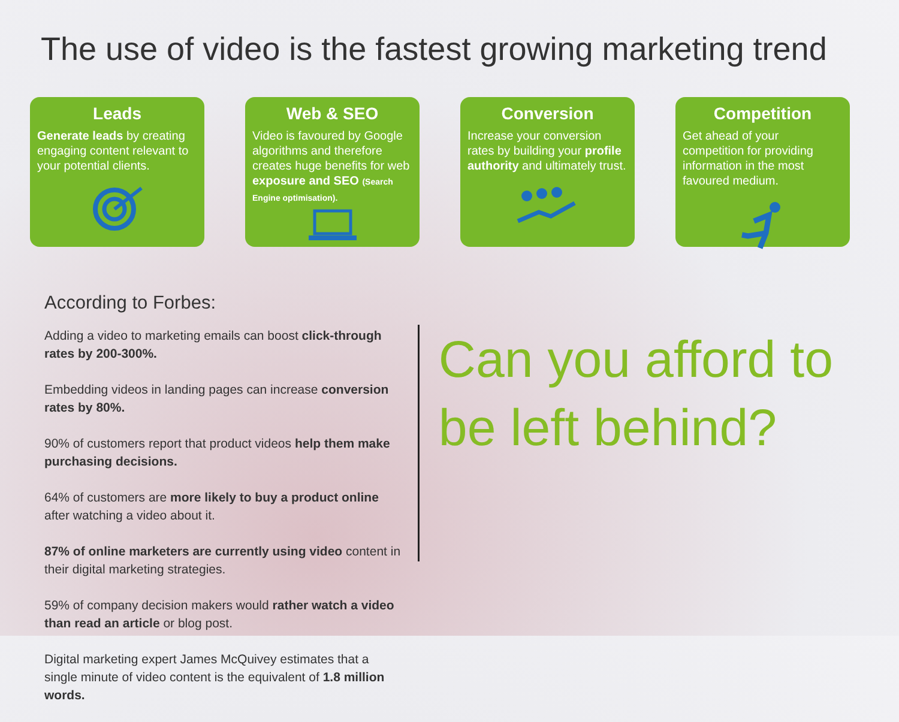The use of video is the fastest growing marketing trend
Leads
Generate leads by creating engaging content relevant to your potential clients.
Web & SEO
Video is favoured by Google algorithms and therefore creates huge benefits for web exposure and SEO (Search Engine optimisation).
Conversion
Increase your conversion rates by building your profile authority and ultimately trust.
Competition
Get ahead of your competition for providing information in the most favoured medium.
According to Forbes:
Adding a video to marketing emails can boost click-through rates by 200-300%.
Embedding videos in landing pages can increase conversion rates by 80%.
90% of customers report that product videos help them make purchasing decisions.
64% of customers are more likely to buy a product online after watching a video about it.
87% of online marketers are currently using video content in their digital marketing strategies.
59% of company decision makers would rather watch a video than read an article or blog post.
Digital marketing expert James McQuivey estimates that a single minute of video content is the equivalent of 1.8 million words.
Can you afford to be left behind?